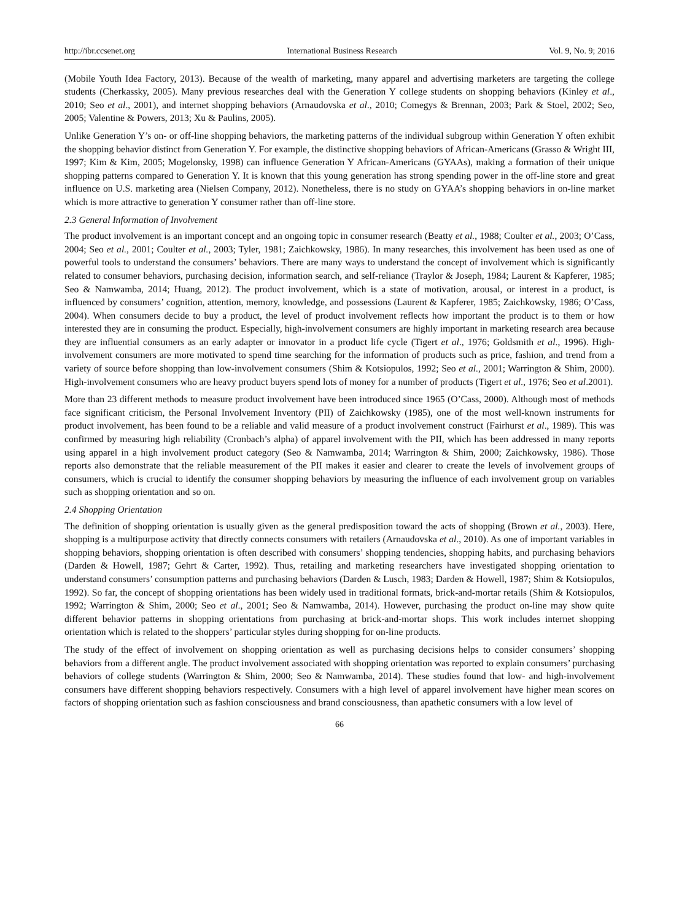http://ibr.ccsenet.org International Business Research Vol. 9, No. 9; 2016
(Mobile Youth Idea Factory, 2013). Because of the wealth of marketing, many apparel and advertising marketers are targeting the college students (Cherkassky, 2005). Many previous researches deal with the Generation Y college students on shopping behaviors (Kinley et al., 2010; Seo et al., 2001), and internet shopping behaviors (Arnaudovska et al., 2010; Comegys & Brennan, 2003; Park & Stoel, 2002; Seo, 2005; Valentine & Powers, 2013; Xu & Paulins, 2005).
Unlike Generation Y’s on- or off-line shopping behaviors, the marketing patterns of the individual subgroup within Generation Y often exhibit the shopping behavior distinct from Generation Y. For example, the distinctive shopping behaviors of African-Americans (Grasso & Wright III, 1997; Kim & Kim, 2005; Mogelonsky, 1998) can influence Generation Y African-Americans (GYAAs), making a formation of their unique shopping patterns compared to Generation Y. It is known that this young generation has strong spending power in the off-line store and great influence on U.S. marketing area (Nielsen Company, 2012). Nonetheless, there is no study on GYAA’s shopping behaviors in on-line market which is more attractive to generation Y consumer rather than off-line store.
2.3 General Information of Involvement
The product involvement is an important concept and an ongoing topic in consumer research (Beatty et al., 1988; Coulter et al., 2003; O’Cass, 2004; Seo et al., 2001; Coulter et al., 2003; Tyler, 1981; Zaichkowsky, 1986). In many researches, this involvement has been used as one of powerful tools to understand the consumers’ behaviors. There are many ways to understand the concept of involvement which is significantly related to consumer behaviors, purchasing decision, information search, and self-reliance (Traylor & Joseph, 1984; Laurent & Kapferer, 1985; Seo & Namwamba, 2014; Huang, 2012). The product involvement, which is a state of motivation, arousal, or interest in a product, is influenced by consumers’ cognition, attention, memory, knowledge, and possessions (Laurent & Kapferer, 1985; Zaichkowsky, 1986; O’Cass, 2004). When consumers decide to buy a product, the level of product involvement reflects how important the product is to them or how interested they are in consuming the product. Especially, high-involvement consumers are highly important in marketing research area because they are influential consumers as an early adapter or innovator in a product life cycle (Tigert et al., 1976; Goldsmith et al., 1996). High-involvement consumers are more motivated to spend time searching for the information of products such as price, fashion, and trend from a variety of source before shopping than low-involvement consumers (Shim & Kotsiopulos, 1992; Seo et al., 2001; Warrington & Shim, 2000). High-involvement consumers who are heavy product buyers spend lots of money for a number of products (Tigert et al., 1976; Seo et al.2001).
More than 23 different methods to measure product involvement have been introduced since 1965 (O’Cass, 2000). Although most of methods face significant criticism, the Personal Involvement Inventory (PII) of Zaichkowsky (1985), one of the most well-known instruments for product involvement, has been found to be a reliable and valid measure of a product involvement construct (Fairhurst et al., 1989). This was confirmed by measuring high reliability (Cronbach’s alpha) of apparel involvement with the PII, which has been addressed in many reports using apparel in a high involvement product category (Seo & Namwamba, 2014; Warrington & Shim, 2000; Zaichkowsky, 1986). Those reports also demonstrate that the reliable measurement of the PII makes it easier and clearer to create the levels of involvement groups of consumers, which is crucial to identify the consumer shopping behaviors by measuring the influence of each involvement group on variables such as shopping orientation and so on.
2.4 Shopping Orientation
The definition of shopping orientation is usually given as the general predisposition toward the acts of shopping (Brown et al., 2003). Here, shopping is a multipurpose activity that directly connects consumers with retailers (Arnaudovska et al., 2010). As one of important variables in shopping behaviors, shopping orientation is often described with consumers’ shopping tendencies, shopping habits, and purchasing behaviors (Darden & Howell, 1987; Gehrt & Carter, 1992). Thus, retailing and marketing researchers have investigated shopping orientation to understand consumers’ consumption patterns and purchasing behaviors (Darden & Lusch, 1983; Darden & Howell, 1987; Shim & Kotsiopulos, 1992). So far, the concept of shopping orientations has been widely used in traditional formats, brick-and-mortar retails (Shim & Kotsiopulos, 1992; Warrington & Shim, 2000; Seo et al., 2001; Seo & Namwamba, 2014). However, purchasing the product on-line may show quite different behavior patterns in shopping orientations from purchasing at brick-and-mortar shops. This work includes internet shopping orientation which is related to the shoppers’ particular styles during shopping for on-line products.
The study of the effect of involvement on shopping orientation as well as purchasing decisions helps to consider consumers’ shopping behaviors from a different angle. The product involvement associated with shopping orientation was reported to explain consumers’ purchasing behaviors of college students (Warrington & Shim, 2000; Seo & Namwamba, 2014). These studies found that low- and high-involvement consumers have different shopping behaviors respectively. Consumers with a high level of apparel involvement have higher mean scores on factors of shopping orientation such as fashion consciousness and brand consciousness, than apathetic consumers with a low level of
66